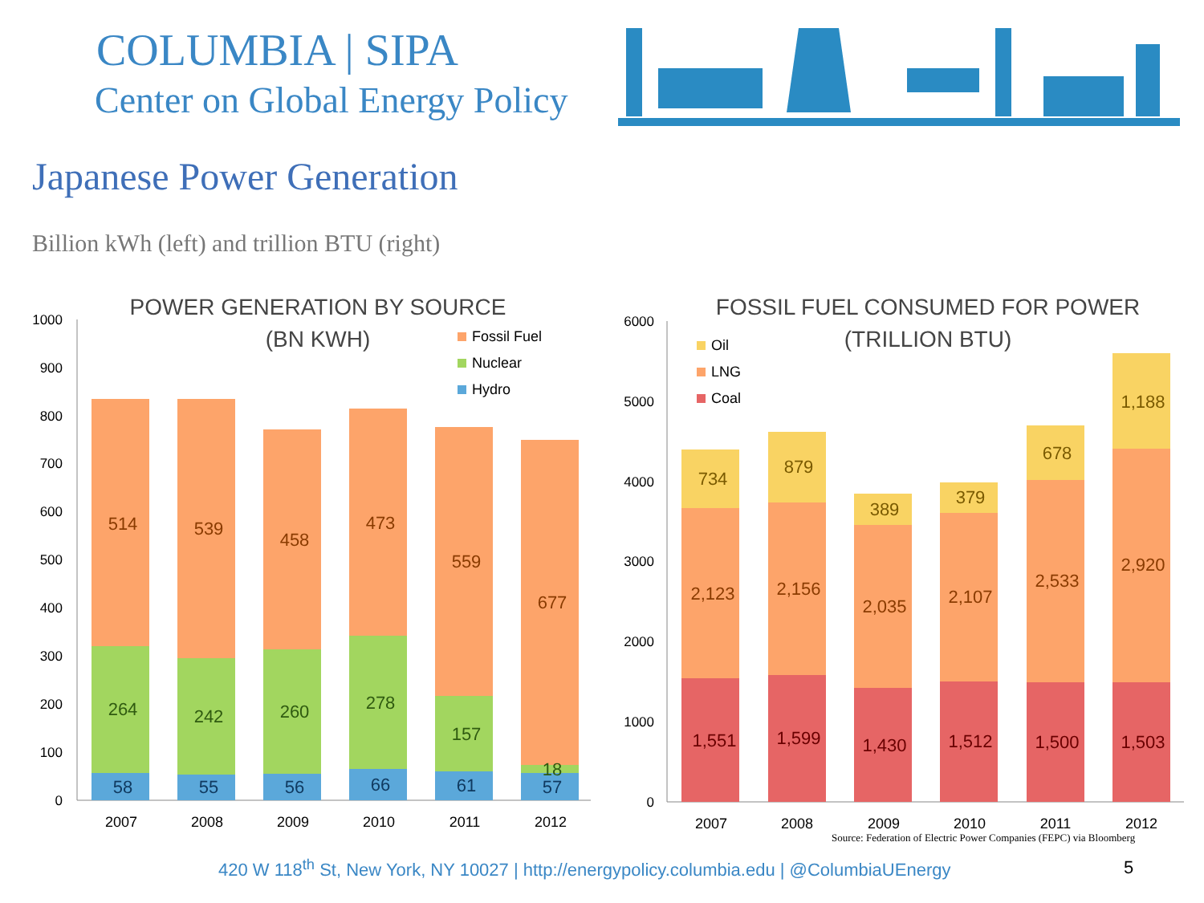COLUMBIA | SIPA
Center on Global Energy Policy
Japanese Power Generation
Billion kWh (left) and trillion BTU (right)
POWER GENERATION BY SOURCE
(BN KWH)
Fossil Fuel
Nuclear
Hydro
1000
900
800
700
600
500
400
300
200
100
0
514
539
458
473
559
677
264
242
260
278
157
18
58
55
56
66
61
57
2007
2008
2009
2010
2011
2012
FOSSIL FUEL CONSUMED FOR POWER
(TRILLION BTU)
Oil
LNG
Coal
6000
5000
4000
3000
2000
1000
0
734
879
389
379
678
1,188
2,123
2,156
2,035
2,107
2,533
2,920
1,551
1,599
1,430
1,512
1,500
1,503
2007
2008
2009
2010
2011
2012
Source: Federation of Electric Power Companies (FEPC) via Bloomberg
420 W 118<sup>th</sup> St, New York, NY 10027 | http://energypolicy.columbia.edu | @ColumbiaUEnergy
5